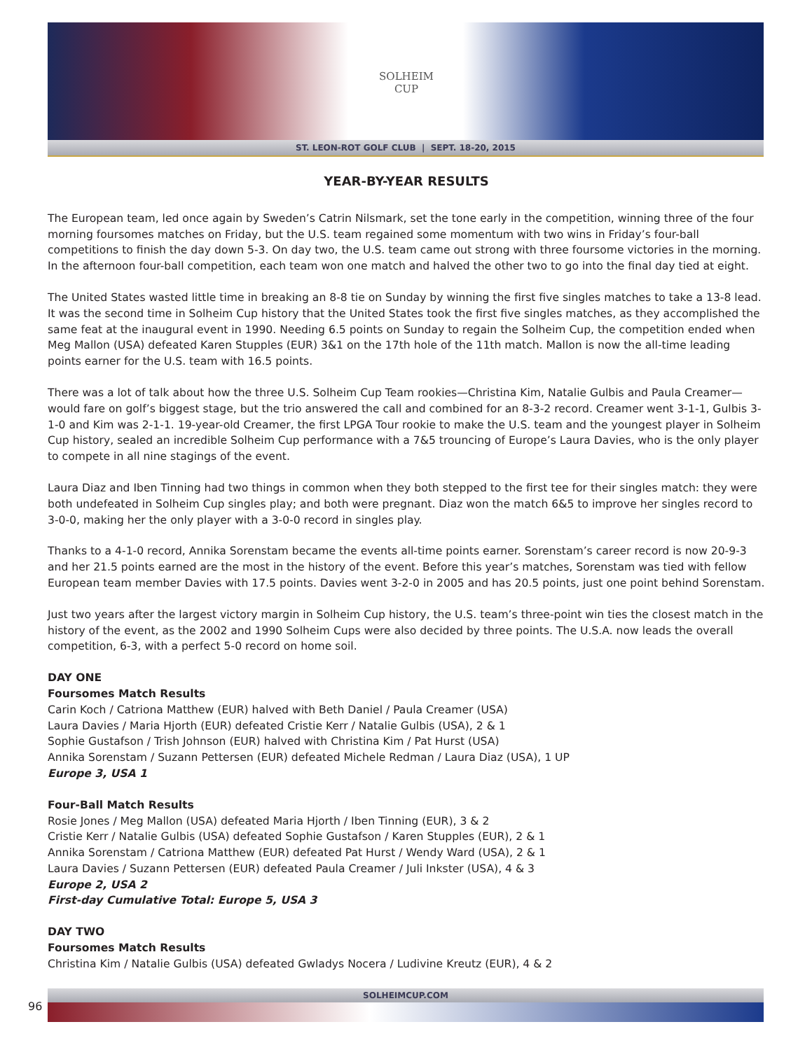SOLHEIM
CUP
ST. LEON-ROT GOLF CLUB | SEPT. 18-20, 2015
YEAR-BY-YEAR RESULTS
The European team, led once again by Sweden’s Catrin Nilsmark, set the tone early in the competition, winning three of the four morning foursomes matches on Friday, but the U.S. team regained some momentum with two wins in Friday’s four-ball competitions to finish the day down 5-3. On day two, the U.S. team came out strong with three foursome victories in the morning. In the afternoon four-ball competition, each team won one match and halved the other two to go into the final day tied at eight.
The United States wasted little time in breaking an 8-8 tie on Sunday by winning the first five singles matches to take a 13-8 lead. It was the second time in Solheim Cup history that the United States took the first five singles matches, as they accomplished the same feat at the inaugural event in 1990. Needing 6.5 points on Sunday to regain the Solheim Cup, the competition ended when Meg Mallon (USA) defeated Karen Stupples (EUR) 3&1 on the 17th hole of the 11th match. Mallon is now the all-time leading points earner for the U.S. team with 16.5 points.
There was a lot of talk about how the three U.S. Solheim Cup Team rookies—Christina Kim, Natalie Gulbis and Paula Creamer—would fare on golf’s biggest stage, but the trio answered the call and combined for an 8-3-2 record. Creamer went 3-1-1, Gulbis 3-1-0 and Kim was 2-1-1. 19-year-old Creamer, the first LPGA Tour rookie to make the U.S. team and the youngest player in Solheim Cup history, sealed an incredible Solheim Cup performance with a 7&5 trouncing of Europe’s Laura Davies, who is the only player to compete in all nine stagings of the event.
Laura Diaz and Iben Tinning had two things in common when they both stepped to the first tee for their singles match: they were both undefeated in Solheim Cup singles play; and both were pregnant. Diaz won the match 6&5 to improve her singles record to 3-0-0, making her the only player with a 3-0-0 record in singles play.
Thanks to a 4-1-0 record, Annika Sorenstam became the events all-time points earner. Sorenstam’s career record is now 20-9-3 and her 21.5 points earned are the most in the history of the event. Before this year’s matches, Sorenstam was tied with fellow European team member Davies with 17.5 points. Davies went 3-2-0 in 2005 and has 20.5 points, just one point behind Sorenstam.
Just two years after the largest victory margin in Solheim Cup history, the U.S. team’s three-point win ties the closest match in the history of the event, as the 2002 and 1990 Solheim Cups were also decided by three points. The U.S.A. now leads the overall competition, 6-3, with a perfect 5-0 record on home soil.
DAY ONE
Foursomes Match Results
Carin Koch / Catriona Matthew (EUR) halved with Beth Daniel / Paula Creamer (USA)
Laura Davies / Maria Hjorth (EUR) defeated Cristie Kerr / Natalie Gulbis (USA), 2 & 1
Sophie Gustafson / Trish Johnson (EUR) halved with Christina Kim / Pat Hurst (USA)
Annika Sorenstam / Suzann Pettersen (EUR) defeated Michele Redman / Laura Diaz (USA), 1 UP
Europe 3, USA 1
Four-Ball Match Results
Rosie Jones / Meg Mallon (USA) defeated Maria Hjorth / Iben Tinning (EUR), 3 & 2
Cristie Kerr / Natalie Gulbis (USA) defeated Sophie Gustafson / Karen Stupples (EUR), 2 & 1
Annika Sorenstam / Catriona Matthew (EUR) defeated Pat Hurst / Wendy Ward (USA), 2 & 1
Laura Davies / Suzann Pettersen (EUR) defeated Paula Creamer / Juli Inkster (USA), 4 & 3
Europe 2, USA 2
First-day Cumulative Total: Europe 5, USA 3
DAY TWO
Foursomes Match Results
Christina Kim / Natalie Gulbis (USA) defeated Gwladys Nocera / Ludivine Kreutz (EUR), 4 & 2
SOLHEIMCUP.COM
96